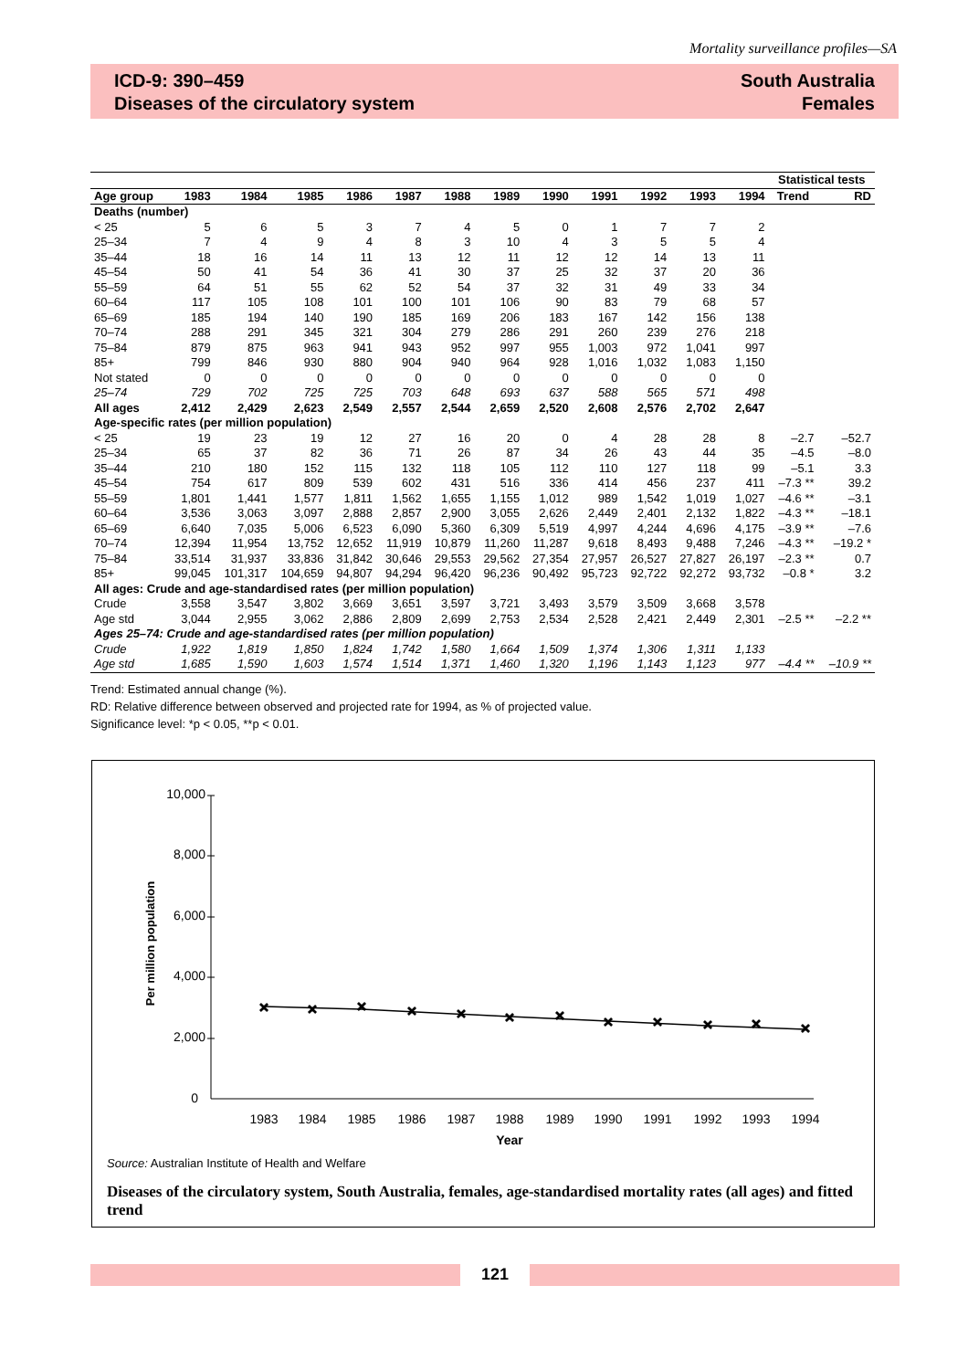Mortality surveillance profiles—SA
ICD-9: 390–459
Diseases of the circulatory system
South Australia
Females
| | | | | | | | | | | | | | Statistical tests | |
| --- | --- | --- | --- | --- | --- | --- | --- | --- | --- | --- | --- | --- | --- | --- |
| Age group | 1983 | 1984 | 1985 | 1986 | 1987 | 1988 | 1989 | 1990 | 1991 | 1992 | 1993 | 1994 | Trend | RD |
| Deaths (number) | | | | | | | | | | | | | | |
| < 25 | 5 | 6 | 5 | 3 | 7 | 4 | 5 | 0 | 1 | 7 | 7 | 2 | | |
| 25–34 | 7 | 4 | 9 | 4 | 8 | 3 | 10 | 4 | 3 | 5 | 5 | 4 | | |
| 35–44 | 18 | 16 | 14 | 11 | 13 | 12 | 11 | 12 | 12 | 14 | 13 | 11 | | |
| 45–54 | 50 | 41 | 54 | 36 | 41 | 30 | 37 | 25 | 32 | 37 | 20 | 36 | | |
| 55–59 | 64 | 51 | 55 | 62 | 52 | 54 | 37 | 32 | 31 | 49 | 33 | 34 | | |
| 60–64 | 117 | 105 | 108 | 101 | 100 | 101 | 106 | 90 | 83 | 79 | 68 | 57 | | |
| 65–69 | 185 | 194 | 140 | 190 | 185 | 169 | 206 | 183 | 167 | 142 | 156 | 138 | | |
| 70–74 | 288 | 291 | 345 | 321 | 304 | 279 | 286 | 291 | 260 | 239 | 276 | 218 | | |
| 75–84 | 879 | 875 | 963 | 941 | 943 | 952 | 997 | 955 | 1,003 | 972 | 1,041 | 997 | | |
| 85+ | 799 | 846 | 930 | 880 | 904 | 940 | 964 | 928 | 1,016 | 1,032 | 1,083 | 1,150 | | |
| Not stated | 0 | 0 | 0 | 0 | 0 | 0 | 0 | 0 | 0 | 0 | 0 | 0 | | |
| 25–74 | 729 | 702 | 725 | 725 | 703 | 648 | 693 | 637 | 588 | 565 | 571 | 498 | | |
| All ages | 2,412 | 2,429 | 2,623 | 2,549 | 2,557 | 2,544 | 2,659 | 2,520 | 2,608 | 2,576 | 2,702 | 2,647 | | |
| Age-specific rates (per million population) | | | | | | | | | | | | | | |
| < 25 | 19 | 23 | 19 | 12 | 27 | 16 | 20 | 0 | 4 | 28 | 28 | 8 | –2.7 | –52.7 |
| 25–34 | 65 | 37 | 82 | 36 | 71 | 26 | 87 | 34 | 26 | 43 | 44 | 35 | –4.5 | –8.0 |
| 35–44 | 210 | 180 | 152 | 115 | 132 | 118 | 105 | 112 | 110 | 127 | 118 | 99 | –5.1 | 3.3 |
| 45–54 | 754 | 617 | 809 | 539 | 602 | 431 | 516 | 336 | 414 | 456 | 237 | 411 | –7.3 ** | 39.2 |
| 55–59 | 1,801 | 1,441 | 1,577 | 1,811 | 1,562 | 1,655 | 1,155 | 1,012 | 989 | 1,542 | 1,019 | 1,027 | –4.6 ** | –3.1 |
| 60–64 | 3,536 | 3,063 | 3,097 | 2,888 | 2,857 | 2,900 | 3,055 | 2,626 | 2,449 | 2,401 | 2,132 | 1,822 | –4.3 ** | –18.1 |
| 65–69 | 6,640 | 7,035 | 5,006 | 6,523 | 6,090 | 5,360 | 6,309 | 5,519 | 4,997 | 4,244 | 4,696 | 4,175 | –3.9 ** | –7.6 |
| 70–74 | 12,394 | 11,954 | 13,752 | 12,652 | 11,919 | 10,879 | 11,260 | 11,287 | 9,618 | 8,493 | 9,488 | 7,246 | –4.3 ** | –19.2 * |
| 75–84 | 33,514 | 31,937 | 33,836 | 31,842 | 30,646 | 29,553 | 29,562 | 27,354 | 27,957 | 26,527 | 27,827 | 26,197 | –2.3 ** | 0.7 |
| 85+ | 99,045 | 101,317 | 104,659 | 94,807 | 94,294 | 96,420 | 96,236 | 90,492 | 95,723 | 92,722 | 92,272 | 93,732 | –0.8 * | 3.2 |
| All ages: Crude and age-standardised rates (per million population) | | | | | | | | | | | | | | |
| Crude | 3,558 | 3,547 | 3,802 | 3,669 | 3,651 | 3,597 | 3,721 | 3,493 | 3,579 | 3,509 | 3,668 | 3,578 | | |
| Age std | 3,044 | 2,955 | 3,062 | 2,886 | 2,809 | 2,699 | 2,753 | 2,534 | 2,528 | 2,421 | 2,449 | 2,301 | –2.5 ** | –2.2 ** |
| Ages 25–74: Crude and age-standardised rates (per million population) | | | | | | | | | | | | | | |
| Crude | 1,922 | 1,819 | 1,850 | 1,824 | 1,742 | 1,580 | 1,664 | 1,509 | 1,374 | 1,306 | 1,311 | 1,133 | | |
| Age std | 1,685 | 1,590 | 1,603 | 1,574 | 1,514 | 1,371 | 1,460 | 1,320 | 1,196 | 1,143 | 1,123 | 977 | –4.4 ** | –10.9 ** |
Trend: Estimated annual change (%).
RD: Relative difference between observed and projected rate for 1994, as % of projected value.
Significance level: *p < 0.05, **p < 0.01.
10,000
8,000
6,000
4,000
2,000
0
Per million population
1983
1984
1985
1986
1987
1988
1989
1990
1991
1992
1993
1994
Year
×
×
×
×
×
×
×
×
×
×
×
×
Source: Australian Institute of Health and Welfare
Diseases of the circulatory system, South Australia, females, age-standardised mortality rates (all ages) and fitted trend
121